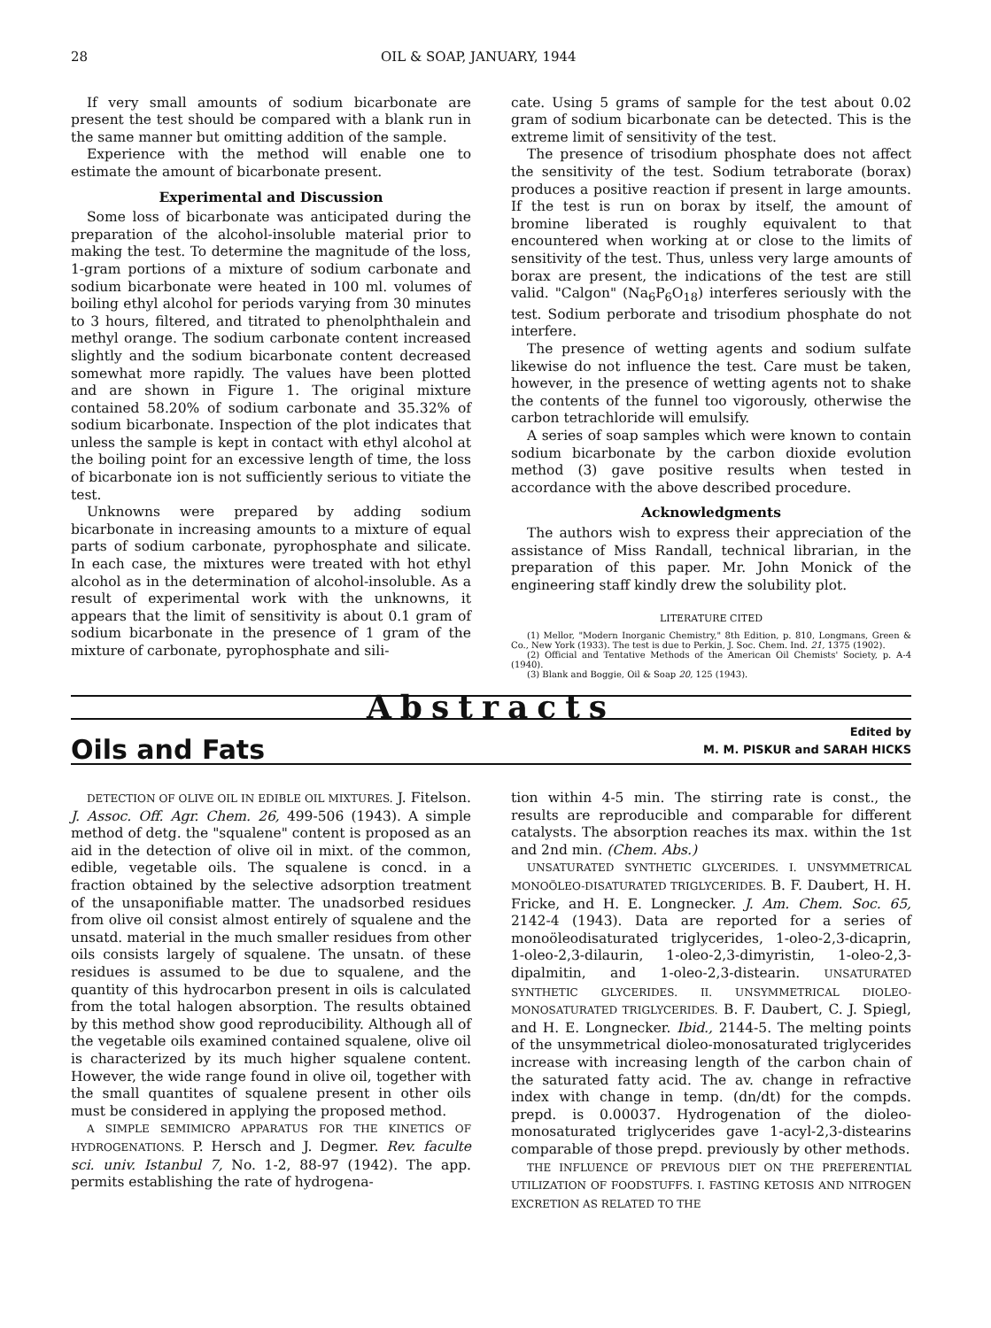28 OIL & SOAP, JANUARY, 1944
If very small amounts of sodium bicarbonate are present the test should be compared with a blank run in the same manner but omitting addition of the sample.
Experience with the method will enable one to estimate the amount of bicarbonate present.
Experimental and Discussion
Some loss of bicarbonate was anticipated during the preparation of the alcohol-insoluble material prior to making the test. To determine the magnitude of the loss, 1-gram portions of a mixture of sodium carbonate and sodium bicarbonate were heated in 100 ml. volumes of boiling ethyl alcohol for periods varying from 30 minutes to 3 hours, filtered, and titrated to phenolphthalein and methyl orange. The sodium carbonate content increased slightly and the sodium bicarbonate content decreased somewhat more rapidly. The values have been plotted and are shown in Figure 1. The original mixture contained 58.20% of sodium carbonate and 35.32% of sodium bicarbonate. Inspection of the plot indicates that unless the sample is kept in contact with ethyl alcohol at the boiling point for an excessive length of time, the loss of bicarbonate ion is not sufficiently serious to vitiate the test.
Unknowns were prepared by adding sodium bicarbonate in increasing amounts to a mixture of equal parts of sodium carbonate, pyrophosphate and silicate. In each case, the mixtures were treated with hot ethyl alcohol as in the determination of alcohol-insoluble. As a result of experimental work with the unknowns, it appears that the limit of sensitivity is about 0.1 gram of sodium bicarbonate in the presence of 1 gram of the mixture of carbonate, pyrophosphate and sili-
cate. Using 5 grams of sample for the test about 0.02 gram of sodium bicarbonate can be detected. This is the extreme limit of sensitivity of the test.
The presence of trisodium phosphate does not affect the sensitivity of the test. Sodium tetraborate (borax) produces a positive reaction if present in large amounts. If the test is run on borax by itself, the amount of bromine liberated is roughly equivalent to that encountered when working at or close to the limits of sensitivity of the test. Thus, unless very large amounts of borax are present, the indications of the test are still valid. "Calgon" (Na<sub>6</sub>P<sub>6</sub>O<sub>18</sub>) interferes seriously with the test. Sodium perborate and trisodium phosphate do not interfere.
The presence of wetting agents and sodium sulfate likewise do not influence the test. Care must be taken, however, in the presence of wetting agents not to shake the contents of the funnel too vigorously, otherwise the carbon tetrachloride will emulsify.
A series of soap samples which were known to contain sodium bicarbonate by the carbon dioxide evolution method (3) gave positive results when tested in accordance with the above described procedure.
Acknowledgments
The authors wish to express their appreciation of the assistance of Miss Randall, technical librarian, in the preparation of this paper. Mr. John Monick of the engineering staff kindly drew the solubility plot.
LITERATURE CITED
(1) Mellor, "Modern Inorganic Chemistry," 8th Edition, p. 810, Longmans, Green & Co., New York (1933). The test is due to Perkin, J. Soc. Chem. Ind. 21, 1375 (1902).
(2) Official and Tentative Methods of the American Oil Chemists' Society, p. A-4 (1940).
(3) Blank and Boggie, Oil & Soap 20, 125 (1943).
Abstracts
Oils and Fats Edited by
M. M. PISKUR and SARAH HICKS
DETECTION OF OLIVE OIL IN EDIBLE OIL MIXTURES. J. Fitelson. J. Assoc. Off. Agr. Chem. 26, 499-506 (1943). A simple method of detg. the "squalene" content is proposed as an aid in the detection of olive oil in mixt. of the common, edible, vegetable oils. The squalene is concd. in a fraction obtained by the selective adsorption treatment of the unsaponifiable matter. The unadsorbed residues from olive oil consist almost entirely of squalene and the unsatd. material in the much smaller residues from other oils consists largely of squalene. The unsatn. of these residues is assumed to be due to squalene, and the quantity of this hydrocarbon present in oils is calculated from the total halogen absorption. The results obtained by this method show good reproducibility. Although all of the vegetable oils examined contained squalene, olive oil is characterized by its much higher squalene content. However, the wide range found in olive oil, together with the small quantites of squalene present in other oils must be considered in applying the proposed method.
A SIMPLE SEMIMICRO APPARATUS FOR THE KINETICS OF HYDROGENATIONS. P. Hersch and J. Degmer. Rev. faculte sci. univ. Istanbul 7, No. 1-2, 88-97 (1942). The app. permits establishing the rate of hydrogena-
tion within 4-5 min. The stirring rate is const., the results are reproducible and comparable for different catalysts. The absorption reaches its max. within the 1st and 2nd min. (Chem. Abs.)
UNSATURATED SYNTHETIC GLYCERIDES. I. UNSYMMETRICAL MONOÖLEO-DISATURATED TRIGLYCERIDES. B. F. Daubert, H. H. Fricke, and H. E. Longnecker. J. Am. Chem. Soc. 65, 2142-4 (1943). Data are reported for a series of monoöleodisaturated triglycerides, 1-oleo-2,3-dicaprin, 1-oleo-2,3-dilaurin, 1-oleo-2,3-dimyristin, 1-oleo-2,3-dipalmitin, and 1-oleo-2,3-distearin. UNSATURATED SYNTHETIC GLYCERIDES. II. UNSYMMETRICAL DIOLEO-MONOSATURATED TRIGLYCERIDES. B. F. Daubert, C. J. Spiegl, and H. E. Longnecker. Ibid., 2144-5. The melting points of the unsymmetrical dioleo-monosaturated triglycerides increase with increasing length of the carbon chain of the saturated fatty acid. The av. change in refractive index with change in temp. (dn/dt) for the compds. prepd. is 0.00037. Hydrogenation of the dioleo-monosaturated triglycerides gave 1-acyl-2,3-distearins comparable of those prepd. previously by other methods.
THE INFLUENCE OF PREVIOUS DIET ON THE PREFERENTIAL UTILIZATION OF FOODSTUFFS. I. FASTING KETOSIS AND NITROGEN EXCRETION AS RELATED TO THE